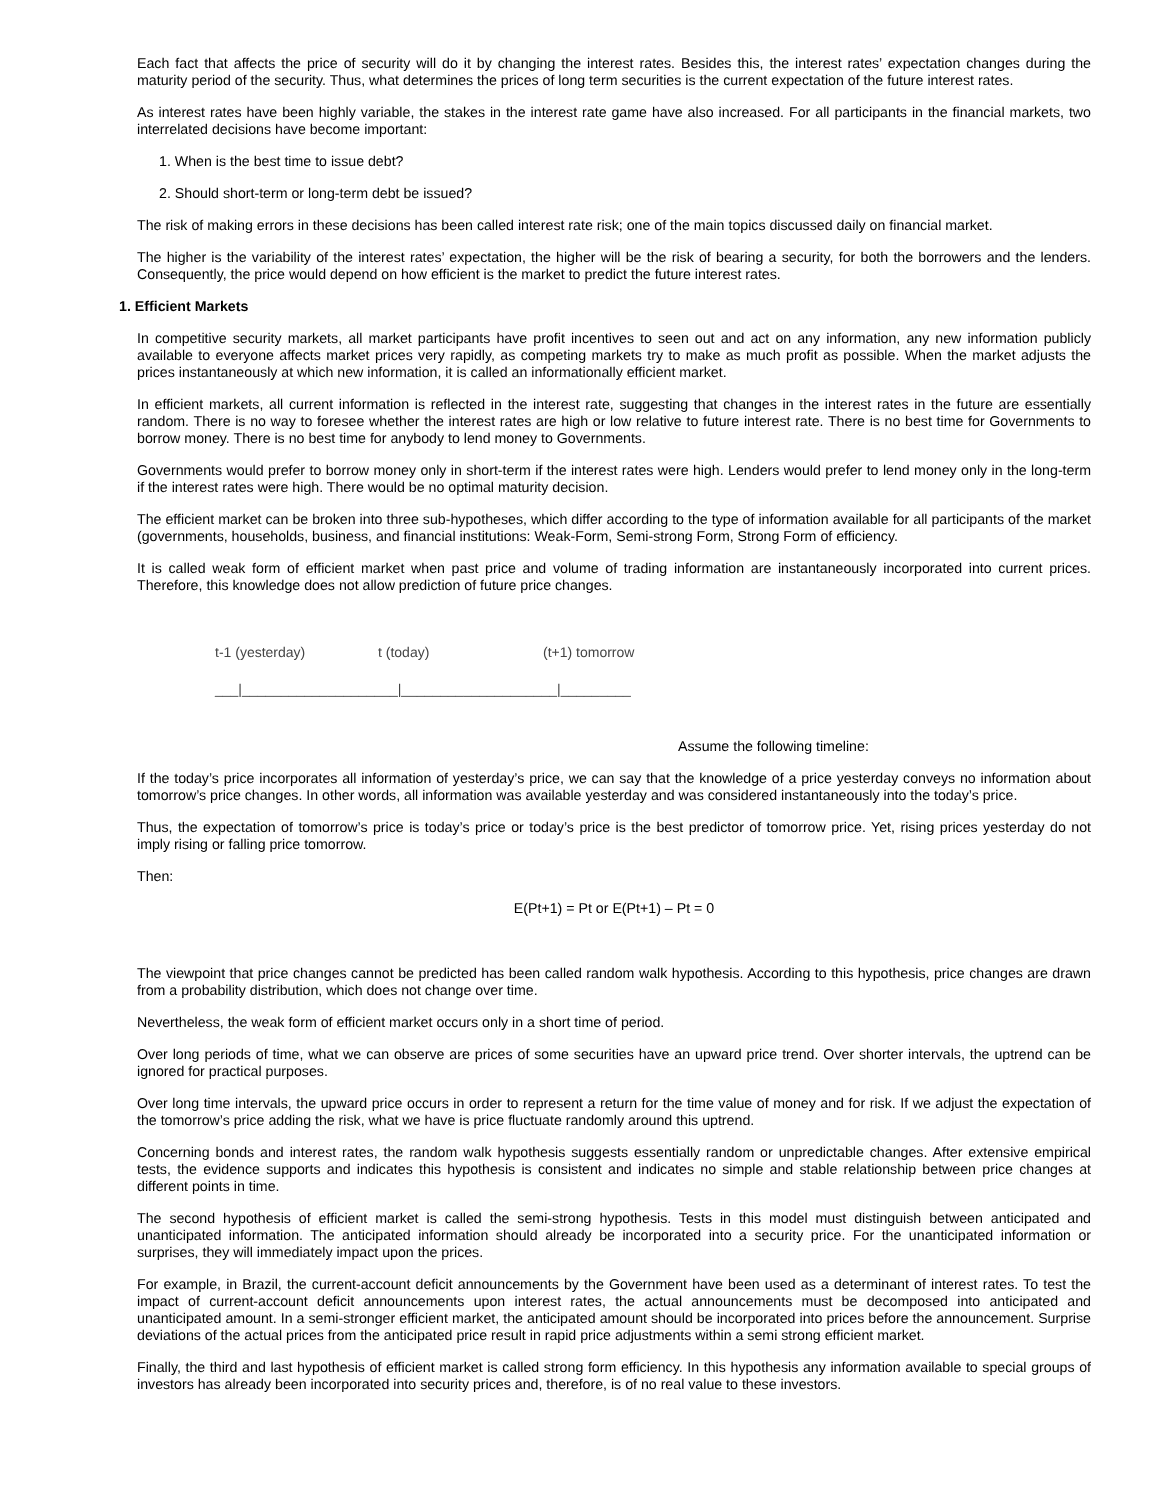Each fact that affects the price of security will do it by changing the interest rates. Besides this, the interest rates’ expectation changes during the maturity period of the security. Thus, what determines the prices of long term securities is the current expectation of the future interest rates.
As interest rates have been highly variable, the stakes in the interest rate game have also increased. For all participants in the financial markets, two interrelated decisions have become important:
1. When is the best time to issue debt?
2. Should short-term or long-term debt be issued?
The risk of making errors in these decisions has been called interest rate risk; one of the main topics discussed daily on financial market.
The higher is the variability of the interest rates’ expectation, the higher will be the risk of bearing a security, for both the borrowers and the lenders. Consequently, the price would depend on how efficient is the market to predict the future interest rates.
1. Efficient Markets
In competitive security markets, all market participants have profit incentives to seen out and act on any information, any new information publicly available to everyone affects market prices very rapidly, as competing markets try to make as much profit as possible. When the market adjusts the prices instantaneously at which new information, it is called an informationally efficient market.
In efficient markets, all current information is reflected in the interest rate, suggesting that changes in the interest rates in the future are essentially random. There is no way to foresee whether the interest rates are high or low relative to future interest rate. There is no best time for Governments to borrow money. There is no best time for anybody to lend money to Governments.
Governments would prefer to borrow money only in short-term if the interest rates were high. Lenders would prefer to lend money only in the long-term if the interest rates were high. There would be no optimal maturity decision.
The efficient market can be broken into three sub-hypotheses, which differ according to the type of information available for all participants of the market (governments, households, business, and financial institutions: Weak-Form, Semi-strong Form, Strong Form of efficiency.
It is called weak form of efficient market when past price and volume of trading information are instantaneously incorporated into current prices. Therefore, this knowledge does not allow prediction of future price changes.
t-1 (yesterday) t (today) (t+1) tomorrow
___|____________________|____________________|_________
Assume the following timeline:
If the today’s price incorporates all information of yesterday’s price, we can say that the knowledge of a price yesterday conveys no information about tomorrow’s price changes. In other words, all information was available yesterday and was considered instantaneously into the today’s price.
Thus, the expectation of tomorrow’s price is today’s price or today’s price is the best predictor of tomorrow price. Yet, rising prices yesterday do not imply rising or falling price tomorrow.
Then:
E(Pt+1) = Pt or E(Pt+1) – Pt = 0
The viewpoint that price changes cannot be predicted has been called random walk hypothesis. According to this hypothesis, price changes are drawn from a probability distribution, which does not change over time.
Nevertheless, the weak form of efficient market occurs only in a short time of period.
Over long periods of time, what we can observe are prices of some securities have an upward price trend. Over shorter intervals, the uptrend can be ignored for practical purposes.
Over long time intervals, the upward price occurs in order to represent a return for the time value of money and for risk. If we adjust the expectation of the tomorrow’s price adding the risk, what we have is price fluctuate randomly around this uptrend.
Concerning bonds and interest rates, the random walk hypothesis suggests essentially random or unpredictable changes. After extensive empirical tests, the evidence supports and indicates this hypothesis is consistent and indicates no simple and stable relationship between price changes at different points in time.
The second hypothesis of efficient market is called the semi-strong hypothesis. Tests in this model must distinguish between anticipated and unanticipated information. The anticipated information should already be incorporated into a security price. For the unanticipated information or surprises, they will immediately impact upon the prices.
For example, in Brazil, the current-account deficit announcements by the Government have been used as a determinant of interest rates. To test the impact of current-account deficit announcements upon interest rates, the actual announcements must be decomposed into anticipated and unanticipated amount. In a semi-stronger efficient market, the anticipated amount should be incorporated into prices before the announcement. Surprise deviations of the actual prices from the anticipated price result in rapid price adjustments within a semi strong efficient market.
Finally, the third and last hypothesis of efficient market is called strong form efficiency. In this hypothesis any information available to special groups of investors has already been incorporated into security prices and, therefore, is of no real value to these investors.